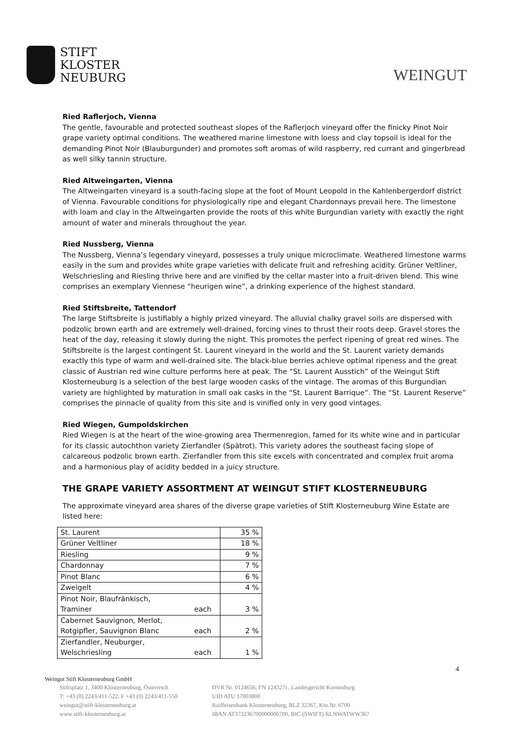STIFT
KLOSTER
NEUBURG
WEINGUT
Ried Raflerjoch, Vienna
The gentle, favourable and protected southeast slopes of the Raflerjoch vineyard offer the finicky Pinot Noir grape variety optimal conditions. The weathered marine limestone with loess and clay topsoil is ideal for the demanding Pinot Noir (Blauburgunder) and promotes soft aromas of wild raspberry, red currant and gingerbread as well silky tannin structure.
Ried Altweingarten, Vienna
The Altweingarten vineyard is a south-facing slope at the foot of Mount Leopold in the Kahlenbergerdorf district of Vienna. Favourable conditions for physiologically ripe and elegant Chardonnays prevail here. The limestone with loam and clay in the Altweingarten provide the roots of this white Burgundian variety with exactly the right amount of water and minerals throughout the year.
Ried Nussberg, Vienna
The Nussberg, Vienna’s legendary vineyard, possesses a truly unique microclimate. Weathered limestone warms easily in the sum and provides white grape varieties with delicate fruit and refreshing acidity. Grüner Veltliner, Welschriesling and Riesling thrive here and are vinified by the cellar master into a fruit-driven blend. This wine comprises an exemplary Viennese “heurigen wine”, a drinking experience of the highest standard.
Ried Stiftsbreite, Tattendorf
The large Stiftsbreite is justifiably a highly prized vineyard. The alluvial chalky gravel soils are dispersed with podzolic brown earth and are extremely well-drained, forcing vines to thrust their roots deep. Gravel stores the heat of the day, releasing it slowly during the night. This promotes the perfect ripening of great red wines. The Stiftsbreite is the largest contingent St. Laurent vineyard in the world and the St. Laurent variety demands exactly this type of warm and well-drained site. The black-blue berries achieve optimal ripeness and the great classic of Austrian red wine culture performs here at peak. The “St. Laurent Ausstich” of the Weingut Stift Klosterneuburg is a selection of the best large wooden casks of the vintage. The aromas of this Burgundian variety are highlighted by maturation in small oak casks in the “St. Laurent Barrique”. The “St. Laurent Reserve” comprises the pinnacle of quality from this site and is vinified only in very good vintages.
Ried Wiegen, Gumpoldskirchen
Ried Wiegen is at the heart of the wine-growing area Thermenregion, famed for its white wine and in particular for its classic autochthon variety Zierfandler (Spätrot). This variety adores the southeast facing slope of calcareous podzolic brown earth. Zierfandler from this site excels with concentrated and complex fruit aroma and a harmonious play of acidity bedded in a juicy structure.
THE GRAPE VARIETY ASSORTMENT AT WEINGUT STIFT KLOSTERNEUBURG
The approximate vineyard area shares of the diverse grape varieties of Stift Klosterneuburg Wine Estate are listed here:
| St. Laurent | | 35 % |
| Grüner Veltliner | | 18 % |
| Riesling | | 9 % |
| Chardonnay | | 7 % |
| Pinot Blanc | | 6 % |
| Zweigelt | | 4 % |
| Pinot Noir, Blaufränkisch, Traminer | each | 3 % |
| Cabernet Sauvignon, Merlot, Rotgipfler, Sauvignon Blanc | each | 2 % |
| Zierfandler, Neuburger, Welschriesling | each | 1 % |
4
Weingut Stift Klosterneuburg GmbH
Stiftsplatz 1, 3400 Klosterneuburg, Österreich
T: +43 (0) 2243/411-522, F +43 (0) 2243/411-550
weingut@stift-klosterneuburg.at
www.stift-klosterneuburg.at
DVR Nr. 0124656, FN 124327i , Landesgericht Korneuburg
UID ATU 17003800
Raiffeisenbank Klosterneuburg, BLZ 32367, Kto.Nr. 6700
IBAN AT373236700000006700, BIC (SWIFT) RLNWATWW367